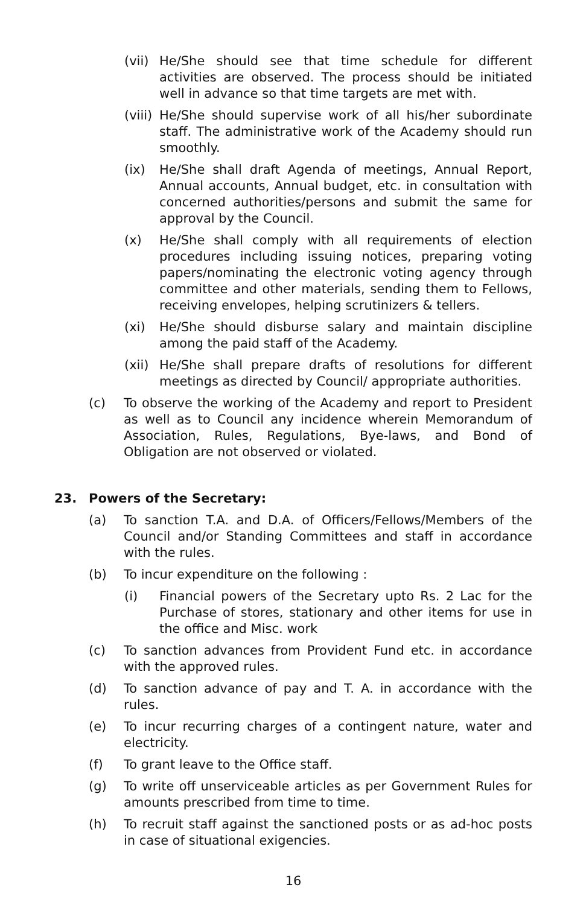(vii) He/She should see that time schedule for different activities are observed. The process should be initiated well in advance so that time targets are met with.
(viii) He/She should supervise work of all his/her subordinate staff. The administrative work of the Academy should run smoothly.
(ix) He/She shall draft Agenda of meetings, Annual Report, Annual accounts, Annual budget, etc. in consultation with concerned authorities/persons and submit the same for approval by the Council.
(x) He/She shall comply with all requirements of election procedures including issuing notices, preparing voting papers/nominating the electronic voting agency through committee and other materials, sending them to Fellows, receiving envelopes, helping scrutinizers & tellers.
(xi) He/She should disburse salary and maintain discipline among the paid staff of the Academy.
(xii) He/She shall prepare drafts of resolutions for different meetings as directed by Council/ appropriate authorities.
(c) To observe the working of the Academy and report to President as well as to Council any incidence wherein Memorandum of Association, Rules, Regulations, Bye-laws, and Bond of Obligation are not observed or violated.
23. Powers of the Secretary:
(a) To sanction T.A. and D.A. of Officers/Fellows/Members of the Council and/or Standing Committees and staff in accordance with the rules.
(b) To incur expenditure on the following :
(i) Financial powers of the Secretary upto Rs. 2 Lac for the Purchase of stores, stationary and other items for use in the office and Misc. work
(c) To sanction advances from Provident Fund etc. in accordance with the approved rules.
(d) To sanction advance of pay and T. A. in accordance with the rules.
(e) To incur recurring charges of a contingent nature, water and electricity.
(f) To grant leave to the Office staff.
(g) To write off unserviceable articles as per Government Rules for amounts prescribed from time to time.
(h) To recruit staff against the sanctioned posts or as ad-hoc posts in case of situational exigencies.
16